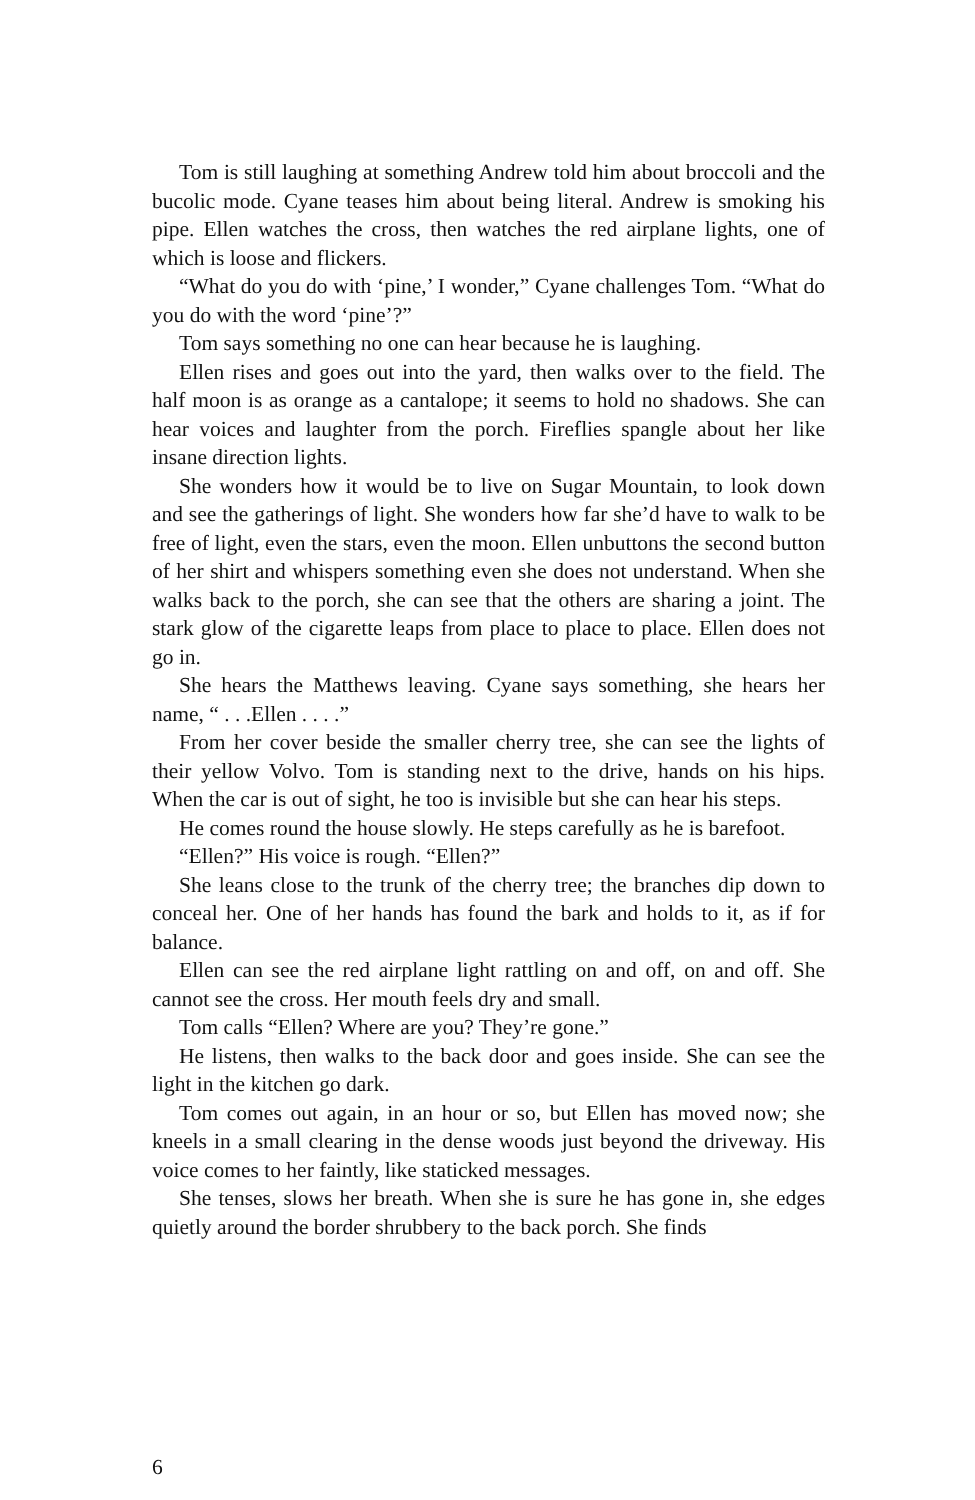Tom is still laughing at something Andrew told him about broccoli and the bucolic mode. Cyane teases him about being literal. Andrew is smoking his pipe. Ellen watches the cross, then watches the red airplane lights, one of which is loose and flickers.
“What do you do with ‘pine,’ I wonder,” Cyane challenges Tom. “What do you do with the word ‘pine’?”
Tom says something no one can hear because he is laughing.
Ellen rises and goes out into the yard, then walks over to the field. The half moon is as orange as a cantalope; it seems to hold no shadows. She can hear voices and laughter from the porch. Fireflies spangle about her like insane direction lights.
She wonders how it would be to live on Sugar Mountain, to look down and see the gatherings of light. She wonders how far she’d have to walk to be free of light, even the stars, even the moon. Ellen unbuttons the second button of her shirt and whispers something even she does not understand. When she walks back to the porch, she can see that the others are sharing a joint. The stark glow of the cigarette leaps from place to place to place. Ellen does not go in.
She hears the Matthews leaving. Cyane says something, she hears her name, “ . . .Ellen . . . .”
From her cover beside the smaller cherry tree, she can see the lights of their yellow Volvo. Tom is standing next to the drive, hands on his hips. When the car is out of sight, he too is invisible but she can hear his steps.
He comes round the house slowly. He steps carefully as he is barefoot.
“Ellen?” His voice is rough. “Ellen?”
She leans close to the trunk of the cherry tree; the branches dip down to conceal her. One of her hands has found the bark and holds to it, as if for balance.
Ellen can see the red airplane light rattling on and off, on and off. She cannot see the cross. Her mouth feels dry and small.
Tom calls “Ellen? Where are you? They’re gone.”
He listens, then walks to the back door and goes inside. She can see the light in the kitchen go dark.
Tom comes out again, in an hour or so, but Ellen has moved now; she kneels in a small clearing in the dense woods just beyond the driveway. His voice comes to her faintly, like staticked messages.
She tenses, slows her breath. When she is sure he has gone in, she edges quietly around the border shrubbery to the back porch. She finds
6